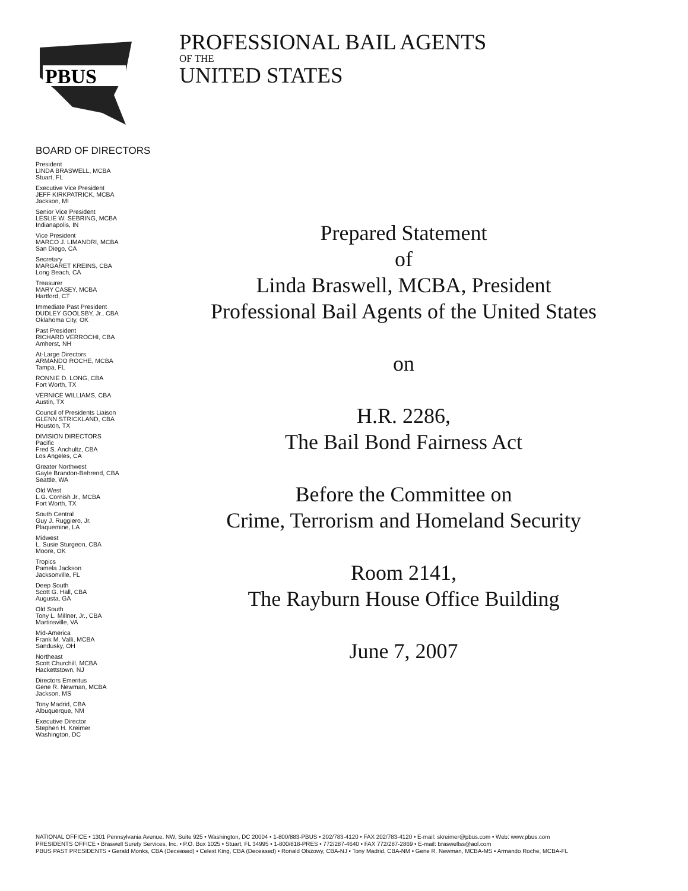PBUS
PROFESSIONAL BAIL AGENTS
OF THE
UNITED STATES
BOARD OF DIRECTORS
President
LINDA BRASWELL, MCBA
Stuart, FL
Executive Vice President
JEFF KIRKPATRICK, MCBA
Jackson, MI
Senior Vice President
LESLIE W. SEBRING, MCBA
Indianapolis, IN
Vice President
MARCO J. LIMANDRI, MCBA
San Diego, CA
Secretary
MARGARET KREINS, CBA
Long Beach, CA
Treasurer
MARY CASEY, MCBA
Hartford, CT
Immediate Past President
DUDLEY GOOLSBY, Jr., CBA
Oklahoma City, OK
Past President
RICHARD VERROCHI, CBA
Amherst, NH
At-Large Directors
ARMANDO ROCHE, MCBA
Tampa, FL
RONNIE D. LONG, CBA
Fort Worth, TX
VERNICE WILLIAMS, CBA
Austin, TX
Council of Presidents Liaison
GLENN STRICKLAND, CBA
Houston, TX
DIVISION DIRECTORS
Pacific
Fred S. Anchultz, CBA
Los Angeles, CA
Greater Northwest
Gayle Brandon-Behrend, CBA
Seattle, WA
Old West
L.G. Cornish Jr., MCBA
Fort Worth, TX
South Central
Guy J. Ruggiero, Jr.
Plaquemine, LA
Midwest
L. Susie Sturgeon, CBA
Moore, OK
Tropics
Pamela Jackson
Jacksonville, FL
Deep South
Scott G. Hall, CBA
Augusta, GA
Old South
Tony L. Millner, Jr., CBA
Martinsville, VA
Mid-America
Frank M. Valli, MCBA
Sandusky, OH
Northeast
Scott Churchill, MCBA
Hackettstown, NJ
Directors Emeritus
Gene R. Newman, MCBA
Jackson, MS
Tony Madrid, CBA
Albuquerque, NM
Executive Director
Stephen H. Kreimer
Washington, DC
Prepared Statement
of
Linda Braswell, MCBA, President
Professional Bail Agents of the United States
on
H.R. 2286,
The Bail Bond Fairness Act
Before the Committee on
Crime, Terrorism and Homeland Security
Room 2141,
The Rayburn House Office Building
June 7, 2007
NATIONAL OFFICE • 1301 Pennsylvania Avenue, NW, Suite 925 • Washington, DC 20004 • 1-800/883-PBUS • 202/783-4120 • FAX 202/783-4120 • E-mail: skreimer@pbus.com • Web: www.pbus.com
PRESIDENTS OFFICE • Braswell Surety Services, Inc. • P.O. Box 1025 • Stuart, FL 34995 • 1-800/818-PRES • 772/287-4640 • FAX 772/287-2869 • E-mail: braswellss@aol.com
PBUS PAST PRESIDENTS • Gerald Monks, CBA (Deceased) • Celest King, CBA (Deceased) • Ronald Olszowy, CBA-NJ • Tony Madrid, CBA-NM • Gene R. Newman, MCBA-MS • Armando Roche, MCBA-FL